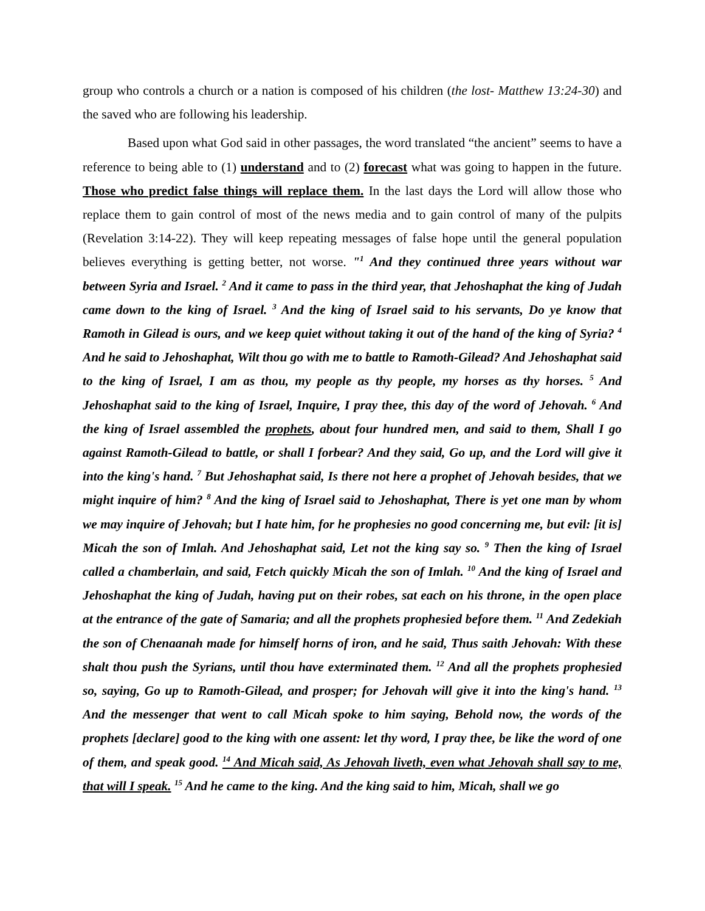group who controls a church or a nation is composed of his children (the lost- Matthew 13:24-30) and the saved who are following his leadership.
Based upon what God said in other passages, the word translated “the ancient” seems to have a reference to being able to (1) understand and to (2) forecast what was going to happen in the future. Those who predict false things will replace them. In the last days the Lord will allow those who replace them to gain control of most of the news media and to gain control of many of the pulpits (Revelation 3:14-22). They will keep repeating messages of false hope until the general population believes everything is getting better, not worse. "<sup>1</sup> And they continued three years without war between Syria and Israel. <sup>2</sup> And it came to pass in the third year, that Jehoshaphat the king of Judah came down to the king of Israel. <sup>3</sup> And the king of Israel said to his servants, Do ye know that Ramoth in Gilead is ours, and we keep quiet without taking it out of the hand of the king of Syria? <sup>4</sup> And he said to Jehoshaphat, Wilt thou go with me to battle to Ramoth-Gilead? And Jehoshaphat said to the king of Israel, I am as thou, my people as thy people, my horses as thy horses. <sup>5</sup> And Jehoshaphat said to the king of Israel, Inquire, I pray thee, this day of the word of Jehovah. <sup>6</sup> And the king of Israel assembled the prophets, about four hundred men, and said to them, Shall I go against Ramoth-Gilead to battle, or shall I forbear? And they said, Go up, and the Lord will give it into the king's hand. <sup>7</sup> But Jehoshaphat said, Is there not here a prophet of Jehovah besides, that we might inquire of him? <sup>8</sup> And the king of Israel said to Jehoshaphat, There is yet one man by whom we may inquire of Jehovah; but I hate him, for he prophesies no good concerning me, but evil: [it is] Micah the son of Imlah. And Jehoshaphat said, Let not the king say so. <sup>9</sup> Then the king of Israel called a chamberlain, and said, Fetch quickly Micah the son of Imlah. <sup>10</sup> And the king of Israel and Jehoshaphat the king of Judah, having put on their robes, sat each on his throne, in the open place at the entrance of the gate of Samaria; and all the prophets prophesied before them. <sup>11</sup> And Zedekiah the son of Chenaanah made for himself horns of iron, and he said, Thus saith Jehovah: With these shalt thou push the Syrians, until thou have exterminated them. <sup>12</sup> And all the prophets prophesied so, saying, Go up to Ramoth-Gilead, and prosper; for Jehovah will give it into the king's hand. <sup>13</sup> And the messenger that went to call Micah spoke to him saying, Behold now, the words of the prophets [declare] good to the king with one assent: let thy word, I pray thee, be like the word of one of them, and speak good. <sup>14</sup> And Micah said, As Jehovah liveth, even what Jehovah shall say to me, that will I speak. <sup>15</sup> And he came to the king. And the king said to him, Micah, shall we go